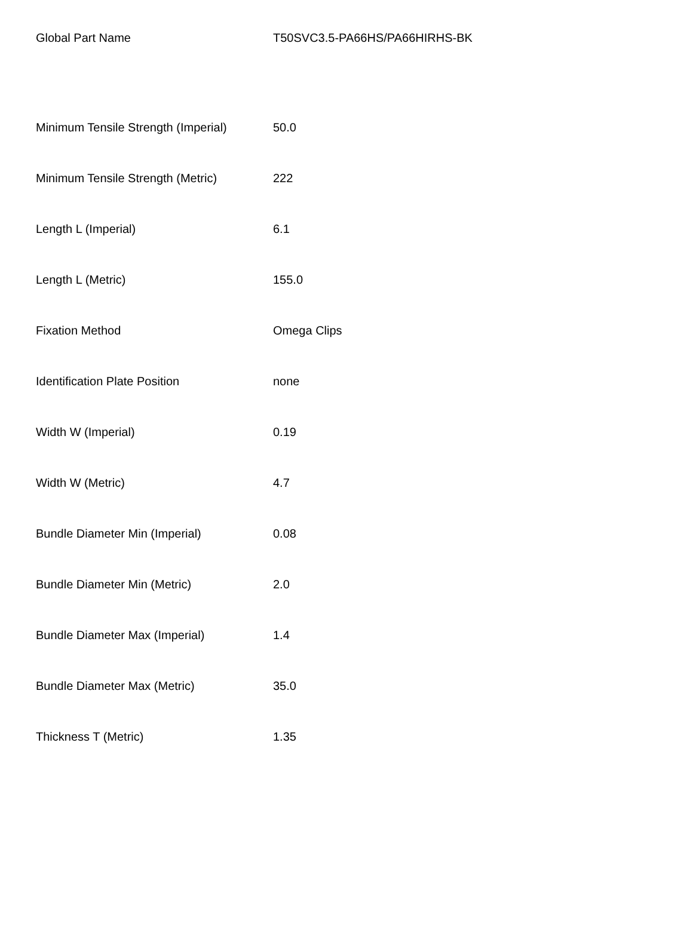| Global Part Name | T50SVC3.5-PA66HS/PA66HIRHS-BK |
| Minimum Tensile Strength (Imperial) | 50.0 |
| Minimum Tensile Strength (Metric) | 222 |
| Length L (Imperial) | 6.1 |
| Length L (Metric) | 155.0 |
| Fixation Method | Omega Clips |
| Identification Plate Position | none |
| Width W (Imperial) | 0.19 |
| Width W (Metric) | 4.7 |
| Bundle Diameter Min (Imperial) | 0.08 |
| Bundle Diameter Min (Metric) | 2.0 |
| Bundle Diameter Max (Imperial) | 1.4 |
| Bundle Diameter Max (Metric) | 35.0 |
| Thickness T (Metric) | 1.35 |